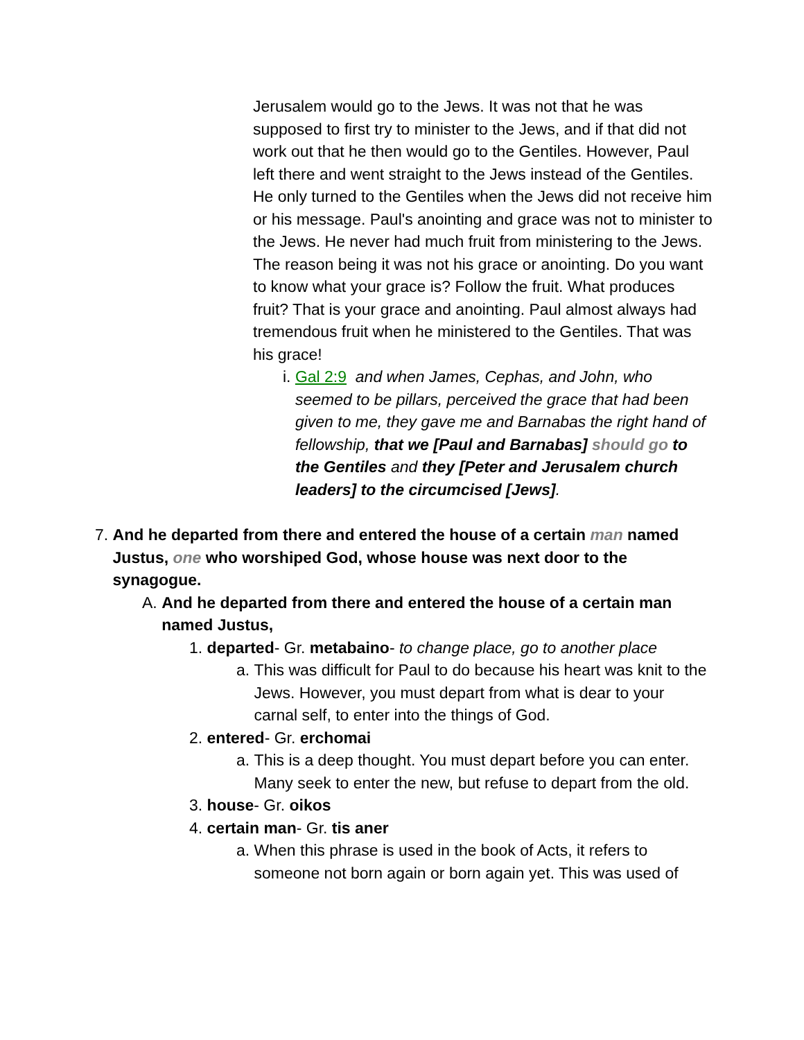Jerusalem would go to the Jews. It was not that he was supposed to first try to minister to the Jews, and if that did not work out that he then would go to the Gentiles. However, Paul left there and went straight to the Jews instead of the Gentiles. He only turned to the Gentiles when the Jews did not receive him or his message. Paul's anointing and grace was not to minister to the Jews. He never had much fruit from ministering to the Jews. The reason being it was not his grace or anointing. Do you want to know what your grace is? Follow the fruit. What produces fruit? That is your grace and anointing. Paul almost always had tremendous fruit when he ministered to the Gentiles. That was his grace!
i. Gal 2:9 and when James, Cephas, and John, who seemed to be pillars, perceived the grace that had been given to me, they gave me and Barnabas the right hand of fellowship, that we [Paul and Barnabas] should go to the Gentiles and they [Peter and Jerusalem church leaders] to the circumcised [Jews].
7. And he departed from there and entered the house of a certain man named Justus, one who worshiped God, whose house was next door to the synagogue.
A. And he departed from there and entered the house of a certain man named Justus,
1. departed- Gr. metabaino- to change place, go to another place
a. This was difficult for Paul to do because his heart was knit to the Jews. However, you must depart from what is dear to your carnal self, to enter into the things of God.
2. entered- Gr. erchomai
a. This is a deep thought. You must depart before you can enter. Many seek to enter the new, but refuse to depart from the old.
3. house- Gr. oikos
4. certain man- Gr. tis aner
a. When this phrase is used in the book of Acts, it refers to someone not born again or born again yet. This was used of